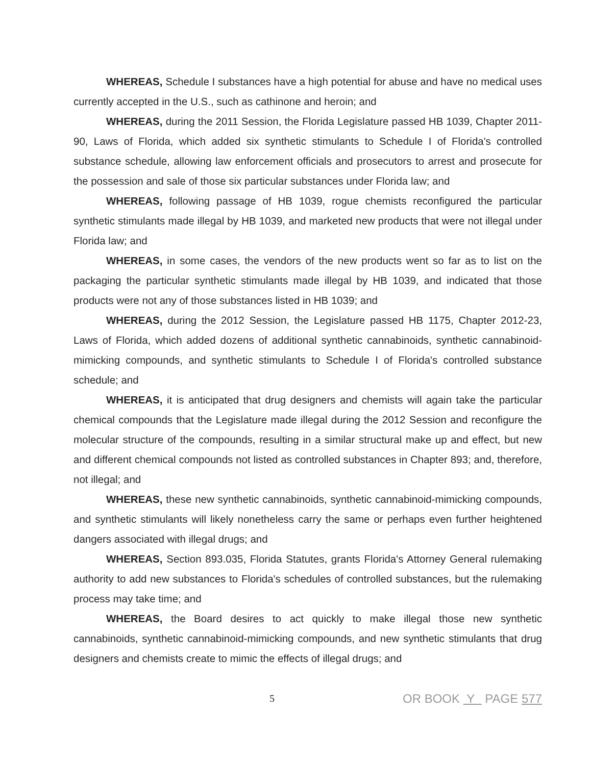WHEREAS, Schedule I substances have a high potential for abuse and have no medical uses currently accepted in the U.S., such as cathinone and heroin; and
WHEREAS, during the 2011 Session, the Florida Legislature passed HB 1039, Chapter 2011-90, Laws of Florida, which added six synthetic stimulants to Schedule I of Florida's controlled substance schedule, allowing law enforcement officials and prosecutors to arrest and prosecute for the possession and sale of those six particular substances under Florida law; and
WHEREAS, following passage of HB 1039, rogue chemists reconfigured the particular synthetic stimulants made illegal by HB 1039, and marketed new products that were not illegal under Florida law; and
WHEREAS, in some cases, the vendors of the new products went so far as to list on the packaging the particular synthetic stimulants made illegal by HB 1039, and indicated that those products were not any of those substances listed in HB 1039; and
WHEREAS, during the 2012 Session, the Legislature passed HB 1175, Chapter 2012-23, Laws of Florida, which added dozens of additional synthetic cannabinoids, synthetic cannabinoid-mimicking compounds, and synthetic stimulants to Schedule I of Florida's controlled substance schedule; and
WHEREAS, it is anticipated that drug designers and chemists will again take the particular chemical compounds that the Legislature made illegal during the 2012 Session and reconfigure the molecular structure of the compounds, resulting in a similar structural make up and effect, but new and different chemical compounds not listed as controlled substances in Chapter 893; and, therefore, not illegal; and
WHEREAS, these new synthetic cannabinoids, synthetic cannabinoid-mimicking compounds, and synthetic stimulants will likely nonetheless carry the same or perhaps even further heightened dangers associated with illegal drugs; and
WHEREAS, Section 893.035, Florida Statutes, grants Florida's Attorney General rulemaking authority to add new substances to Florida's schedules of controlled substances, but the rulemaking process may take time; and
WHEREAS, the Board desires to act quickly to make illegal those new synthetic cannabinoids, synthetic cannabinoid-mimicking compounds, and new synthetic stimulants that drug designers and chemists create to mimic the effects of illegal drugs; and
5
OR BOOK Y PAGE 577